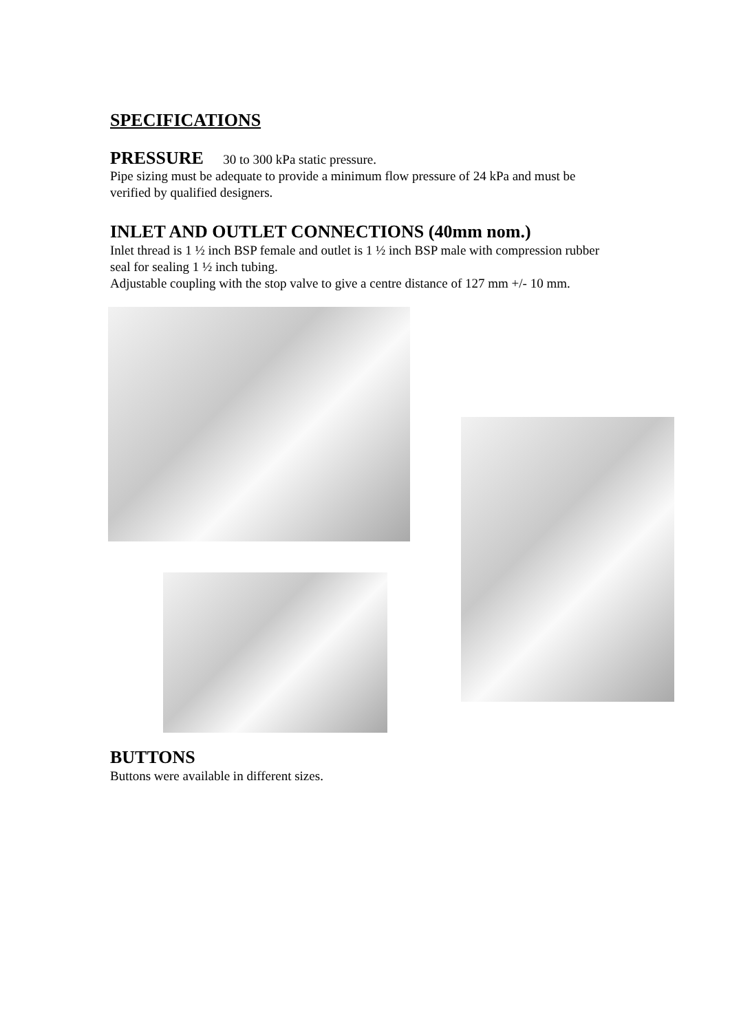SPECIFICATIONS
PRESSURE 30 to 300 kPa static pressure.
Pipe sizing must be adequate to provide a minimum flow pressure of 24 kPa and must be verified by qualified designers.
INLET AND OUTLET CONNECTIONS (40mm nom.)
Inlet thread is 1 ½ inch BSP female and outlet is 1 ½ inch BSP male with compression rubber seal for sealing 1 ½ inch tubing.
Adjustable coupling with the stop valve to give a centre distance of 127 mm +/- 10 mm.
BUTTONS
Buttons were available in different sizes.